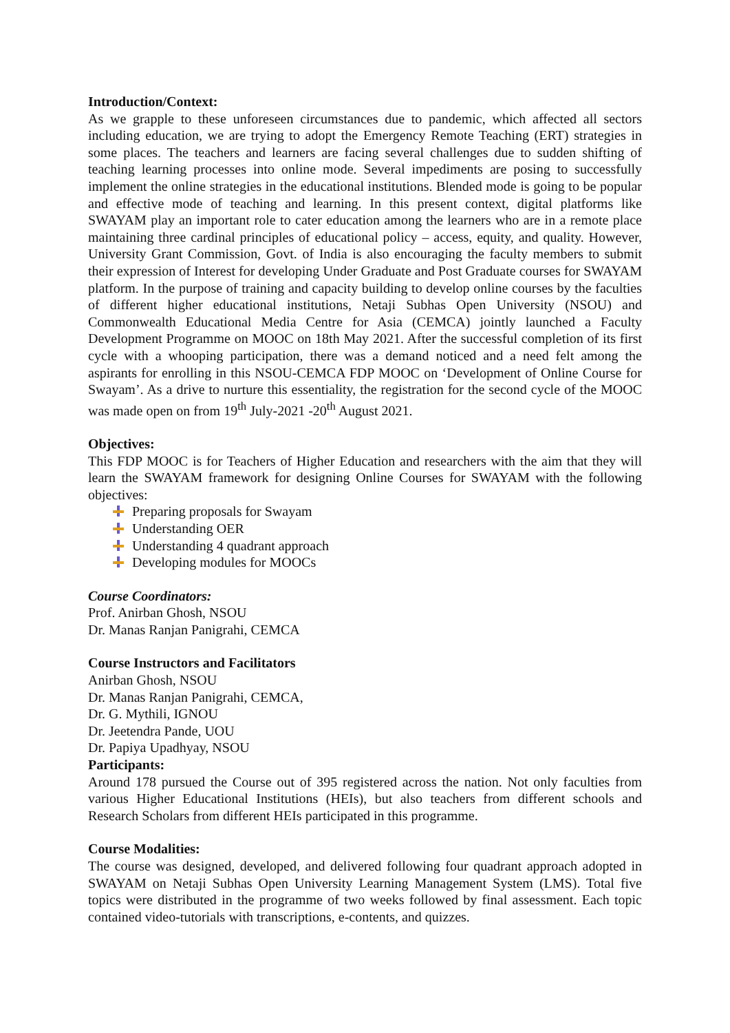Introduction/Context:
As we grapple to these unforeseen circumstances due to pandemic, which affected all sectors including education, we are trying to adopt the Emergency Remote Teaching (ERT) strategies in some places. The teachers and learners are facing several challenges due to sudden shifting of teaching learning processes into online mode. Several impediments are posing to successfully implement the online strategies in the educational institutions. Blended mode is going to be popular and effective mode of teaching and learning. In this present context, digital platforms like SWAYAM play an important role to cater education among the learners who are in a remote place maintaining three cardinal principles of educational policy – access, equity, and quality. However, University Grant Commission, Govt. of India is also encouraging the faculty members to submit their expression of Interest for developing Under Graduate and Post Graduate courses for SWAYAM platform. In the purpose of training and capacity building to develop online courses by the faculties of different higher educational institutions, Netaji Subhas Open University (NSOU) and Commonwealth Educational Media Centre for Asia (CEMCA) jointly launched a Faculty Development Programme on MOOC on 18th May 2021. After the successful completion of its first cycle with a whooping participation, there was a demand noticed and a need felt among the aspirants for enrolling in this NSOU-CEMCA FDP MOOC on ‘Development of Online Course for Swayam’. As a drive to nurture this essentiality, the registration for the second cycle of the MOOC was made open on from 19<sup>th</sup> July-2021 -20<sup>th</sup> August 2021.
Objectives:
This FDP MOOC is for Teachers of Higher Education and researchers with the aim that they will learn the SWAYAM framework for designing Online Courses for SWAYAM with the following objectives:
Preparing proposals for Swayam
Understanding OER
Understanding 4 quadrant approach
Developing modules for MOOCs
Course Coordinators:
Prof. Anirban Ghosh, NSOU
Dr. Manas Ranjan Panigrahi, CEMCA
Course Instructors and Facilitators
Anirban Ghosh, NSOU
Dr. Manas Ranjan Panigrahi, CEMCA,
Dr. G. Mythili, IGNOU
Dr. Jeetendra Pande, UOU
Dr. Papiya Upadhyay, NSOU
Participants:
Around 178 pursued the Course out of 395 registered across the nation. Not only faculties from various Higher Educational Institutions (HEIs), but also teachers from different schools and Research Scholars from different HEIs participated in this programme.
Course Modalities:
The course was designed, developed, and delivered following four quadrant approach adopted in SWAYAM on Netaji Subhas Open University Learning Management System (LMS). Total five topics were distributed in the programme of two weeks followed by final assessment. Each topic contained video-tutorials with transcriptions, e-contents, and quizzes.